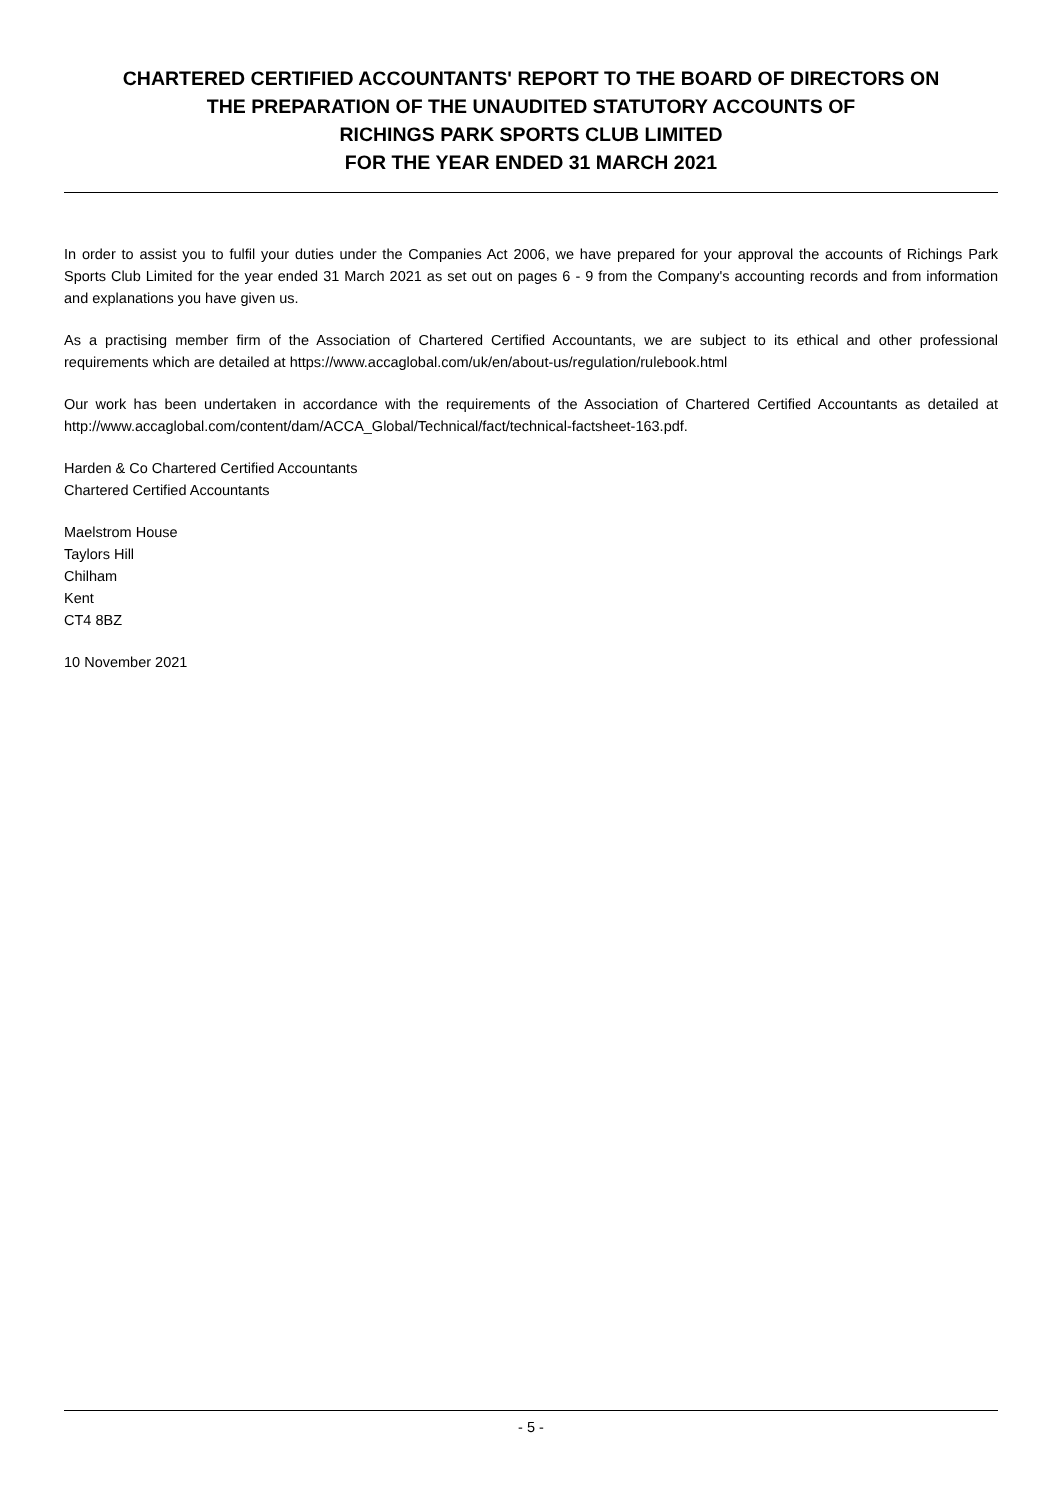CHARTERED CERTIFIED ACCOUNTANTS' REPORT TO THE BOARD OF DIRECTORS ON
THE PREPARATION OF THE UNAUDITED STATUTORY ACCOUNTS OF
RICHINGS PARK SPORTS CLUB LIMITED
FOR THE YEAR ENDED 31 MARCH 2021
In order to assist you to fulfil your duties under the Companies Act 2006, we have prepared for your approval the accounts of Richings Park Sports Club Limited for the year ended 31 March 2021 as set out on pages 6 - 9 from the Company's accounting records and from information and explanations you have given us.
As a practising member firm of the Association of Chartered Certified Accountants, we are subject to its ethical and other professional requirements which are detailed at https://www.accaglobal.com/uk/en/about-us/regulation/rulebook.html
Our work has been undertaken in accordance with the requirements of the Association of Chartered Certified Accountants as detailed at http://www.accaglobal.com/content/dam/ACCA_Global/Technical/fact/technical-factsheet-163.pdf.
Harden & Co Chartered Certified Accountants
Chartered Certified Accountants
Maelstrom House
Taylors Hill
Chilham
Kent
CT4 8BZ
10 November 2021
- 5 -